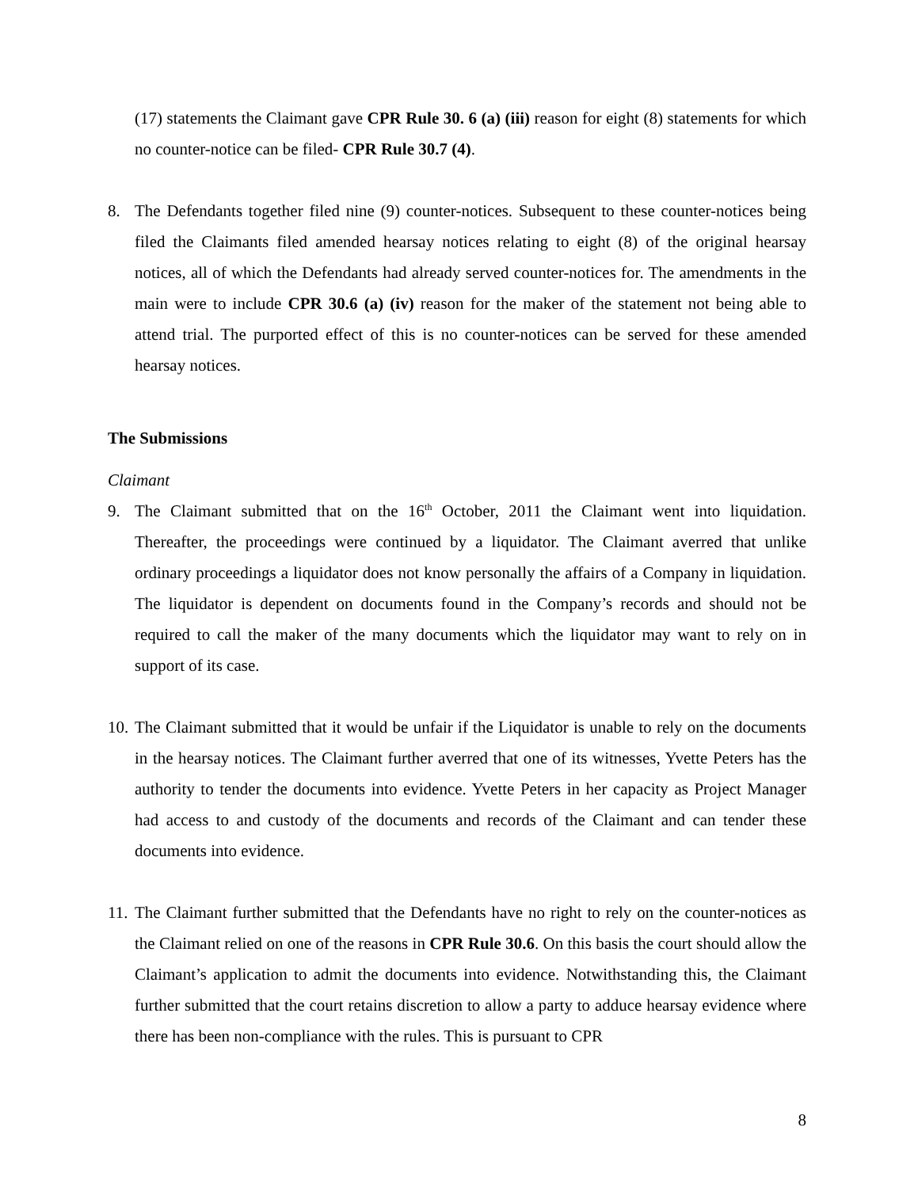(17) statements the Claimant gave CPR Rule 30. 6 (a) (iii) reason for eight (8) statements for which no counter-notice can be filed- CPR Rule 30.7 (4).
8. The Defendants together filed nine (9) counter-notices. Subsequent to these counter-notices being filed the Claimants filed amended hearsay notices relating to eight (8) of the original hearsay notices, all of which the Defendants had already served counter-notices for. The amendments in the main were to include CPR 30.6 (a) (iv) reason for the maker of the statement not being able to attend trial. The purported effect of this is no counter-notices can be served for these amended hearsay notices.
The Submissions
Claimant
9. The Claimant submitted that on the 16<sup>th</sup> October, 2011 the Claimant went into liquidation. Thereafter, the proceedings were continued by a liquidator. The Claimant averred that unlike ordinary proceedings a liquidator does not know personally the affairs of a Company in liquidation. The liquidator is dependent on documents found in the Company’s records and should not be required to call the maker of the many documents which the liquidator may want to rely on in support of its case.
10.
The Claimant submitted that it would be unfair if the Liquidator is unable to rely on the documents in the hearsay notices. The Claimant further averred that one of its witnesses, Yvette Peters has the authority to tender the documents into evidence. Yvette Peters in her capacity as Project Manager had access to and custody of the documents and records of the Claimant and can tender these documents into evidence.
11.
The Claimant further submitted that the Defendants have no right to rely on the counter-notices as the Claimant relied on one of the reasons in CPR Rule 30.6. On this basis the court should allow the Claimant’s application to admit the documents into evidence. Notwithstanding this, the Claimant further submitted that the court retains discretion to allow a party to adduce hearsay evidence where there has been non-compliance with the rules. This is pursuant to CPR
8